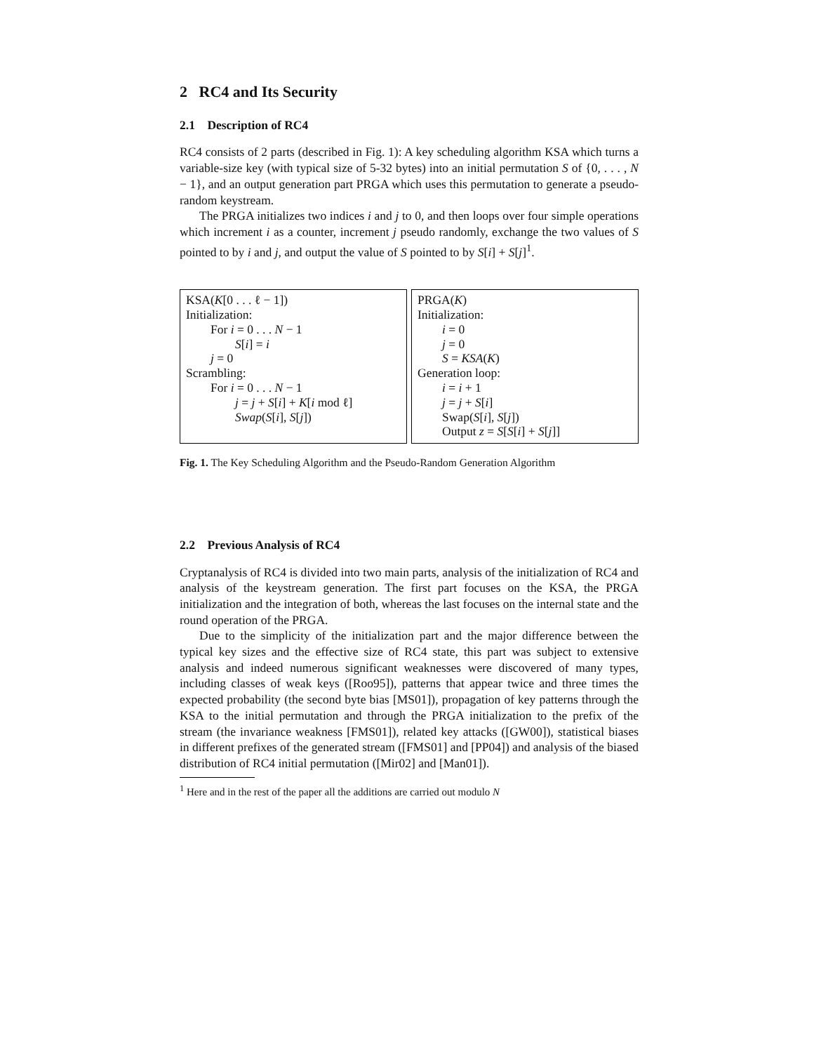2 RC4 and Its Security
2.1 Description of RC4
RC4 consists of 2 parts (described in Fig. 1): A key scheduling algorithm KSA which turns a variable-size key (with typical size of 5-32 bytes) into an initial permutation S of {0, . . . , N − 1}, and an output generation part PRGA which uses this permutation to generate a pseudo-random keystream.
The PRGA initializes two indices i and j to 0, and then loops over four simple operations which increment i as a counter, increment j pseudo randomly, exchange the two values of S pointed to by i and j, and output the value of S pointed to by S[i] + S[j]<sup>1</sup>.
KSA(K[0 . . . ℓ − 1])
Initialization:
For i = 0 . . . N − 1
S[i] = i
j = 0
Scrambling:
For i = 0 . . . N − 1
j = j + S[i] + K[i mod ℓ]
Swap(S[i], S[j])
PRGA(K)
Initialization:
i = 0
j = 0
S = KSA(K)
Generation loop:
i = i + 1
j = j + S[i]
Swap(S[i], S[j])
Output z = S[S[i] + S[j]]
Fig. 1. The Key Scheduling Algorithm and the Pseudo-Random Generation Algorithm
2.2 Previous Analysis of RC4
Cryptanalysis of RC4 is divided into two main parts, analysis of the initialization of RC4 and analysis of the keystream generation. The first part focuses on the KSA, the PRGA initialization and the integration of both, whereas the last focuses on the internal state and the round operation of the PRGA.
Due to the simplicity of the initialization part and the major difference between the typical key sizes and the effective size of RC4 state, this part was subject to extensive analysis and indeed numerous significant weaknesses were discovered of many types, including classes of weak keys ([Roo95]), patterns that appear twice and three times the expected probability (the second byte bias [MS01]), propagation of key patterns through the KSA to the initial permutation and through the PRGA initialization to the prefix of the stream (the invariance weakness [FMS01]), related key attacks ([GW00]), statistical biases in different prefixes of the generated stream ([FMS01] and [PP04]) and analysis of the biased distribution of RC4 initial permutation ([Mir02] and [Man01]).
<sup>1</sup> Here and in the rest of the paper all the additions are carried out modulo N